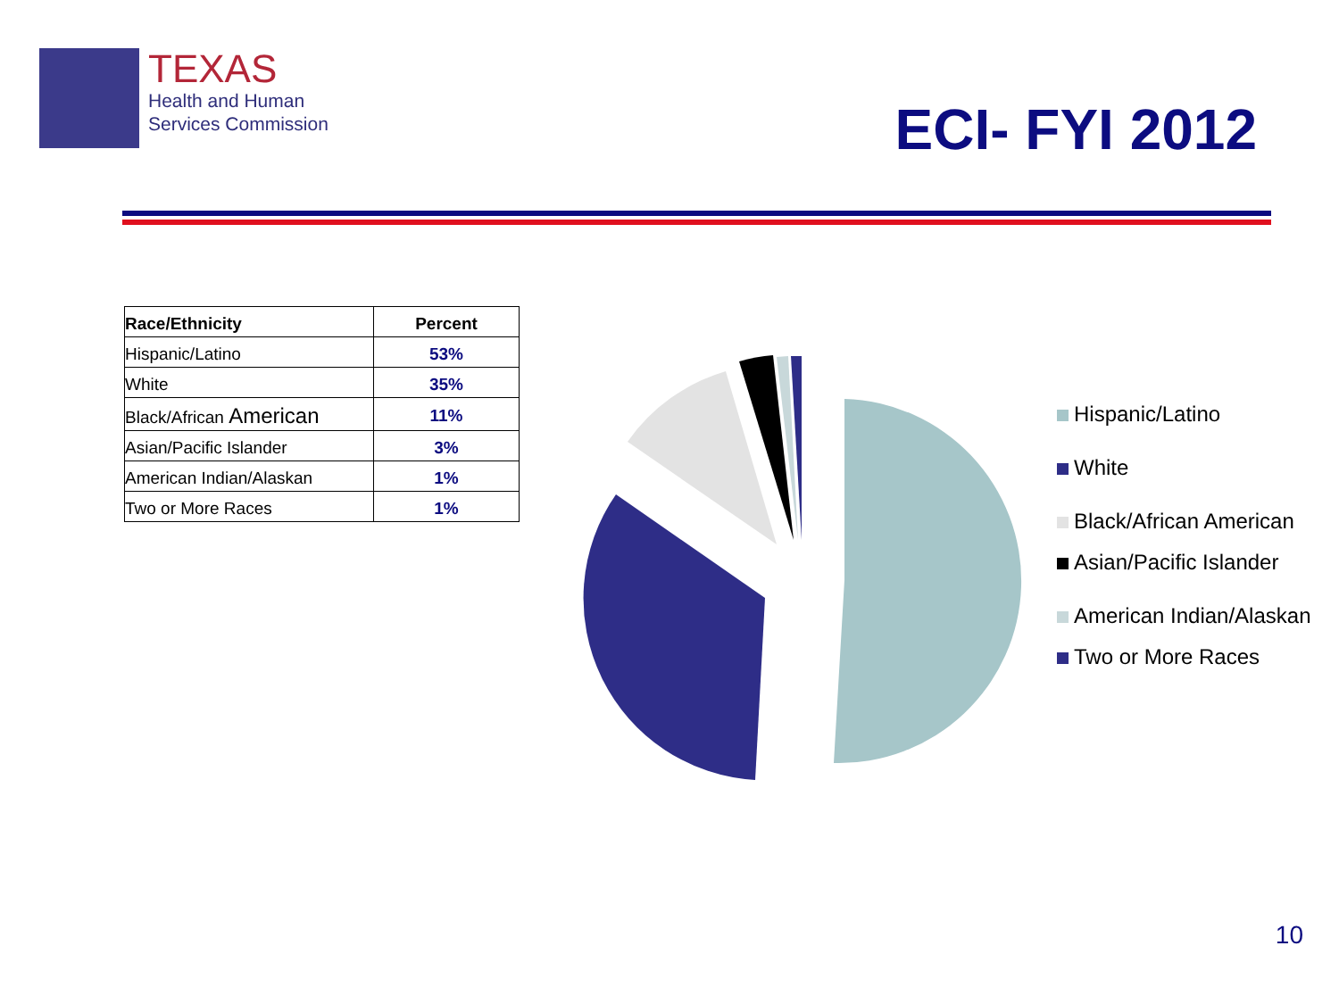TEXAS
Health and Human
Services Commission
ECI- FYI 2012
| Race/Ethnicity | Percent |
| --- | --- |
| Hispanic/Latino | 53% |
| White | 35% |
| Black/African American | 11% |
| Asian/Pacific Islander | 3% |
| American Indian/Alaskan | 1% |
| Two or More Races | 1% |
Hispanic/Latino
White
Black/African American
Asian/Pacific Islander
American Indian/Alaskan
Two or More Races
10